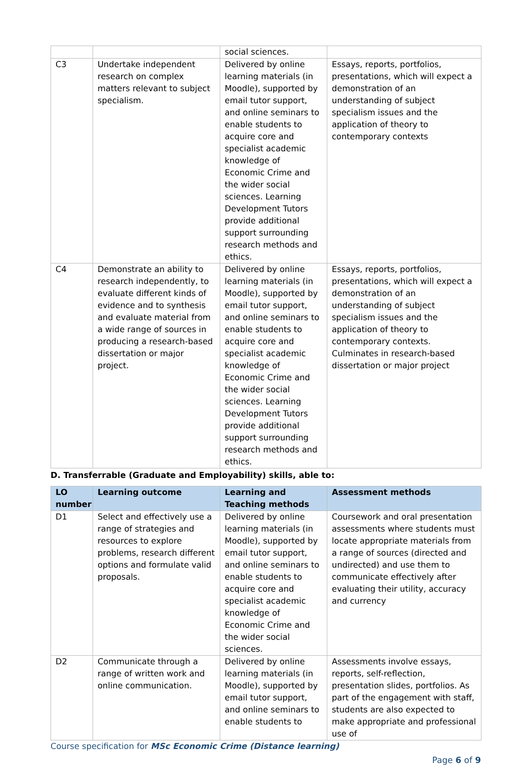| | | social sciences. | |
| C3 | Undertake independent research on complex matters relevant to subject specialism. | Delivered by online learning materials (in Moodle), supported by email tutor support, and online seminars to enable students to acquire core and specialist academic knowledge of Economic Crime and the wider social sciences. Learning Development Tutors provide additional support surrounding research methods and ethics. | Essays, reports, portfolios, presentations, which will expect a demonstration of an understanding of subject specialism issues and the application of theory to contemporary contexts |
| C4 | Demonstrate an ability to research independently, to evaluate different kinds of evidence and to synthesis and evaluate material from a wide range of sources in producing a research-based dissertation or major project. | Delivered by online learning materials (in Moodle), supported by email tutor support, and online seminars to enable students to acquire core and specialist academic knowledge of Economic Crime and the wider social sciences. Learning Development Tutors provide additional support surrounding research methods and ethics. | Essays, reports, portfolios, presentations, which will expect a demonstration of an understanding of subject specialism issues and the application of theory to contemporary contexts. Culminates in research-based dissertation or major project |
D. Transferrable (Graduate and Employability) skills, able to:
| LO number | Learning outcome | Learning and Teaching methods | Assessment methods |
| --- | --- | --- | --- |
| D1 | Select and effectively use a range of strategies and resources to explore problems, research different options and formulate valid proposals. | Delivered by online learning materials (in Moodle), supported by email tutor support, and online seminars to enable students to acquire core and specialist academic knowledge of Economic Crime and the wider social sciences. | Coursework and oral presentation assessments where students must locate appropriate materials from a range of sources (directed and undirected) and use them to communicate effectively after evaluating their utility, accuracy and currency |
| D2 | Communicate through a range of written work and online communication. | Delivered by online learning materials (in Moodle), supported by email tutor support, and online seminars to enable students to | Assessments involve essays, reports, self-reflection, presentation slides, portfolios. As part of the engagement with staff, students are also expected to make appropriate and professional use of |
Course specification for MSc Economic Crime (Distance learning)
Page 6 of 9